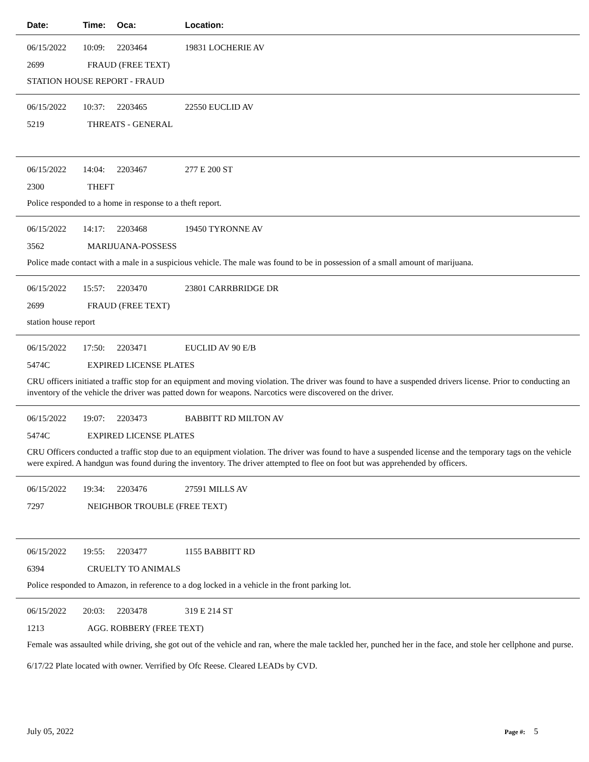Date: Time: Oca: Location:
06/15/2022 10:09: 2203464 19831 LOCHERIE AV
2699 FRAUD (FREE TEXT)
STATION HOUSE REPORT - FRAUD
06/15/2022 10:37: 2203465 22550 EUCLID AV
5219 THREATS - GENERAL
06/15/2022 14:04: 2203467 277 E 200 ST
2300 THEFT
Police responded to a home in response to a theft report.
06/15/2022 14:17: 2203468 19450 TYRONNE AV
3562 MARIJUANA-POSSESS
Police made contact with a male in a suspicious vehicle. The male was found to be in possession of a small amount of marijuana.
06/15/2022 15:57: 2203470 23801 CARRBRIDGE DR
2699 FRAUD (FREE TEXT)
station house report
06/15/2022 17:50: 2203471 EUCLID AV 90 E/B
5474C EXPIRED LICENSE PLATES
CRU officers initiated a traffic stop for an equipment and moving violation. The driver was found to have a suspended drivers license. Prior to conducting an inventory of the vehicle the driver was patted down for weapons. Narcotics were discovered on the driver.
06/15/2022 19:07: 2203473 BABBITT RD MILTON AV
5474C EXPIRED LICENSE PLATES
CRU Officers conducted a traffic stop due to an equipment violation. The driver was found to have a suspended license and the temporary tags on the vehicle were expired. A handgun was found during the inventory. The driver attempted to flee on foot but was apprehended by officers.
06/15/2022 19:34: 2203476 27591 MILLS AV
7297 NEIGHBOR TROUBLE (FREE TEXT)
06/15/2022 19:55: 2203477 1155 BABBITT RD
6394 CRUELTY TO ANIMALS
Police responded to Amazon, in reference to a dog locked in a vehicle in the front parking lot.
06/15/2022 20:03: 2203478 319 E 214 ST
1213 AGG. ROBBERY (FREE TEXT)
Female was assaulted while driving, she got out of the vehicle and ran, where the male tackled her, punched her in the face, and stole her cellphone and purse.
6/17/22 Plate located with owner. Verrified by Ofc Reese. Cleared LEADs by CVD.
July 05, 2022 Page #: 5